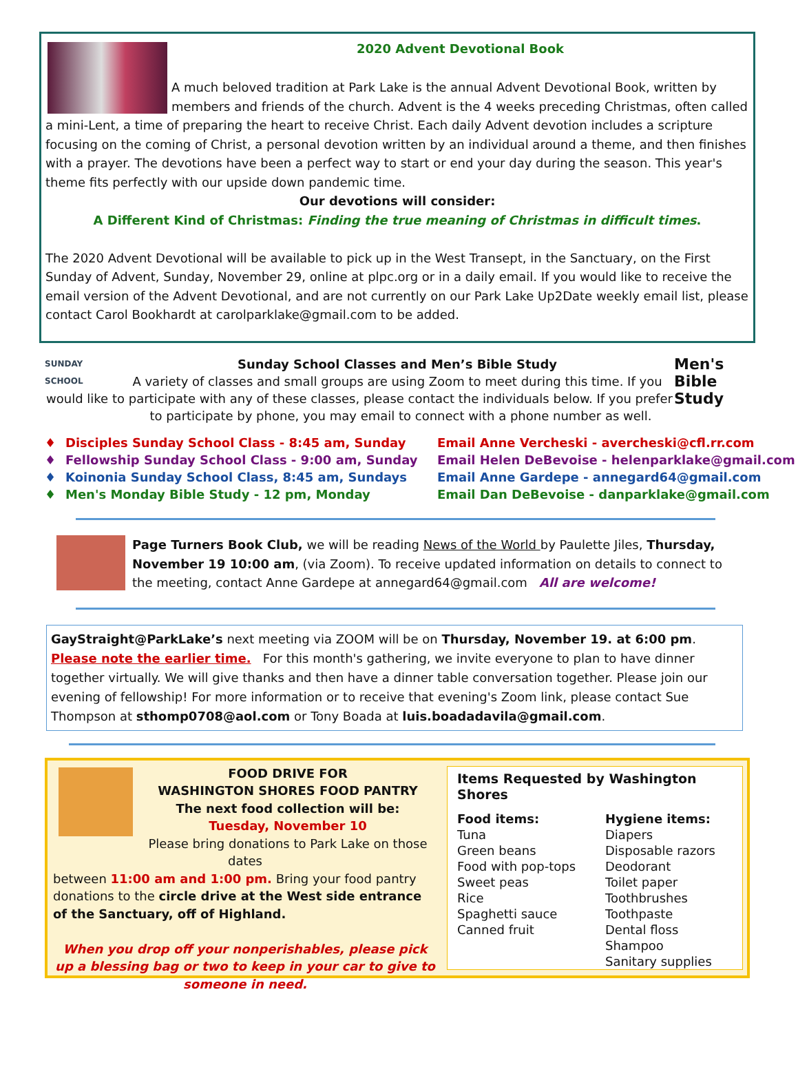2020 Advent Devotional Book
A much beloved tradition at Park Lake is the annual Advent Devotional Book, written by members and friends of the church. Advent is the 4 weeks preceding Christmas, often called a mini-Lent, a time of preparing the heart to receive Christ. Each daily Advent devotion includes a scripture focusing on the coming of Christ, a personal devotion written by an individual around a theme, and then finishes with a prayer. The devotions have been a perfect way to start or end your day during the season. This year's theme fits perfectly with our upside down pandemic time.
Our devotions will consider:
A Different Kind of Christmas: Finding the true meaning of Christmas in difficult times.
The 2020 Advent Devotional will be available to pick up in the West Transept, in the Sanctuary, on the First Sunday of Advent, Sunday, November 29, online at plpc.org or in a daily email. If you would like to receive the email version of the Advent Devotional, and are not currently on our Park Lake Up2Date weekly email list, please contact Carol Bookhardt at carolparklake@gmail.com to be added.
SUNDAY SCHOOL
Men's Bible Study
Sunday School Classes and Men’s Bible Study
A variety of classes and small groups are using Zoom to meet during this time. If you would like to participate with any of these classes, please contact the individuals below. If you prefer to participate by phone, you may email to connect with a phone number as well.
♦ Disciples Sunday School Class - 8:45 am, Sunday Email Anne Vercheski - avercheski@cfl.rr.com
♦ Fellowship Sunday School Class - 9:00 am, Sunday Email Helen DeBevoise - helenparklake@gmail.com
♦ Koinonia Sunday School Class, 8:45 am, Sundays Email Anne Gardepe - annegard64@gmail.com
♦ Men's Monday Bible Study - 12 pm, Monday Email Dan DeBevoise - danparklake@gmail.com
Page Turners Book Club, we will be reading News of the World by Paulette Jiles, Thursday, November 19 10:00 am, (via Zoom). To receive updated information on details to connect to the meeting, contact Anne Gardepe at annegard64@gmail.com All are welcome!
GayStraight@ParkLake’s next meeting via ZOOM will be on Thursday, November 19. at 6:00 pm.
Please note the earlier time. For this month's gathering, we invite everyone to plan to have dinner together virtually. We will give thanks and then have a dinner table conversation together. Please join our evening of fellowship! For more information or to receive that evening's Zoom link, please contact Sue Thompson at sthomp0708@aol.com or Tony Boada at luis.boadadavila@gmail.com.
FOOD DRIVE FOR
WASHINGTON SHORES FOOD PANTRY
The next food collection will be:
Tuesday, November 10
Please bring donations to Park Lake on those dates
between 11:00 am and 1:00 pm. Bring your food pantry donations to the circle drive at the West side entrance of the Sanctuary, off of Highland.
When you drop off your nonperishables, please pick up a blessing bag or two to keep in your car to give to someone in need.
Items Requested by Washington Shores
Food items:
Tuna
Green beans
Food with pop-tops
Sweet peas
Rice
Spaghetti sauce
Canned fruit
Hygiene items:
Diapers
Disposable razors
Deodorant
Toilet paper
Toothbrushes
Toothpaste
Dental floss
Shampoo
Sanitary supplies